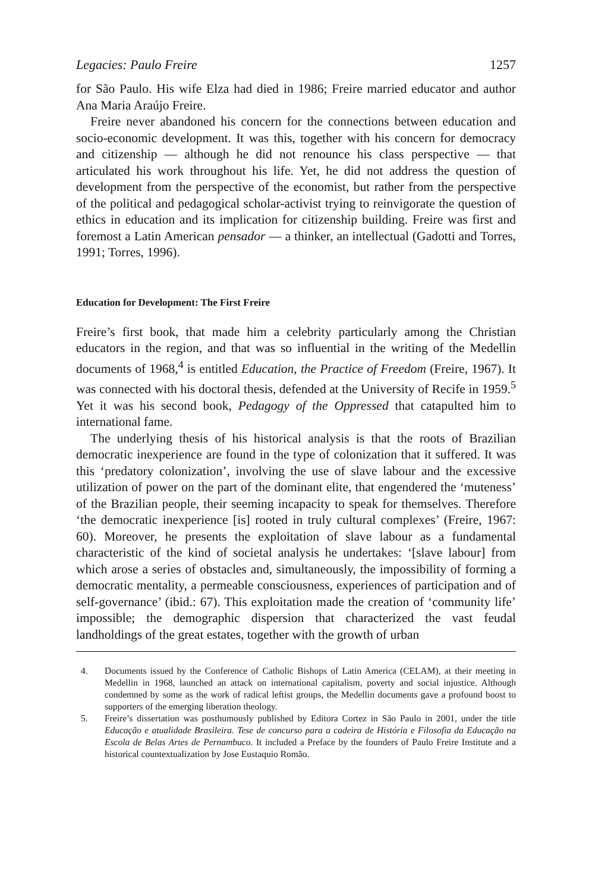Legacies: Paulo Freire 1257
for São Paulo. His wife Elza had died in 1986; Freire married educator and author Ana Maria Araújo Freire.
Freire never abandoned his concern for the connections between education and socio-economic development. It was this, together with his concern for democracy and citizenship — although he did not renounce his class perspective — that articulated his work throughout his life. Yet, he did not address the question of development from the perspective of the economist, but rather from the perspective of the political and pedagogical scholar-activist trying to reinvigorate the question of ethics in education and its implication for citizenship building. Freire was first and foremost a Latin American pensador — a thinker, an intellectual (Gadotti and Torres, 1991; Torres, 1996).
Education for Development: The First Freire
Freire’s first book, that made him a celebrity particularly among the Christian educators in the region, and that was so influential in the writing of the Medellin documents of 1968,<sup>4</sup> is entitled Education, the Practice of Freedom (Freire, 1967). It was connected with his doctoral thesis, defended at the University of Recife in 1959.<sup>5</sup> Yet it was his second book, Pedagogy of the Oppressed that catapulted him to international fame.
The underlying thesis of his historical analysis is that the roots of Brazilian democratic inexperience are found in the type of colonization that it suffered. It was this ‘predatory colonization’, involving the use of slave labour and the excessive utilization of power on the part of the dominant elite, that engendered the ‘muteness’ of the Brazilian people, their seeming incapacity to speak for themselves. Therefore ‘the democratic inexperience [is] rooted in truly cultural complexes’ (Freire, 1967: 60). Moreover, he presents the exploitation of slave labour as a fundamental characteristic of the kind of societal analysis he undertakes: ‘[slave labour] from which arose a series of obstacles and, simultaneously, the impossibility of forming a democratic mentality, a permeable consciousness, experiences of participation and of self-governance’ (ibid.: 67). This exploitation made the creation of ‘community life’ impossible; the demographic dispersion that characterized the vast feudal landholdings of the great estates, together with the growth of urban
4. Documents issued by the Conference of Catholic Bishops of Latin America (CELAM), at their meeting in Medellin in 1968, launched an attack on international capitalism, poverty and social injustice. Although condemned by some as the work of radical leftist groups, the Medellin documents gave a profound boost to supporters of the emerging liberation theology.
5. Freire’s dissertation was posthumously published by Editora Cortez in São Paulo in 2001, under the title Educação e atualidade Brasileira. Tese de concurso para a cadeira de História e Filosofia da Educação na Escola de Belas Artes de Pernambuco. It included a Preface by the founders of Paulo Freire Institute and a historical countextualization by Jose Eustaquio Romão.